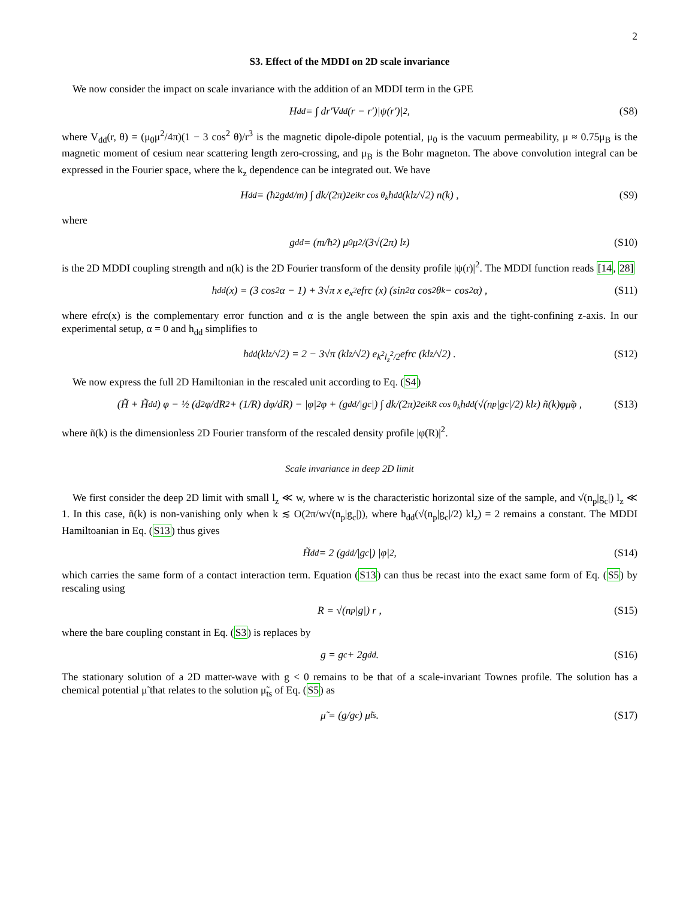2
S3. Effect of the MDDI on 2D scale invariance
We now consider the impact on scale invariance with the addition of an MDDI term in the GPE
H<sub>dd</sub> = ∫ dr′V<sub>dd</sub>(r − r′)|ψ(r′)|<sup>2</sup> , (S8)
where V<sub>dd</sub>(r, θ) = (μ<sub>0</sub>μ<sup>2</sup>/4π)(1 − 3 cos<sup>2</sup> θ)/r<sup>3</sup> is the magnetic dipole-dipole potential, μ<sub>0</sub> is the vacuum permeability, μ ≈ 0.75μ<sub>B</sub> is the magnetic moment of cesium near scattering length zero-crossing, and μ<sub>B</sub> is the Bohr magneton. The above convolution integral can be expressed in the Fourier space, where the k<sub>z</sub> dependence can be integrated out. We have
H<sub>dd</sub> = (ħ<sup>2</sup>g<sub>dd</sub>/m) ∫ dk/(2π)<sup>2</sup> e<sup>ikr cos θ<sub>k</sub></sup> h<sub>dd</sub>(kl<sub>z</sub>/√2) n(k) , (S9)
where
g<sub>dd</sub> = (m/ħ<sup>2</sup>) μ<sub>0</sub>μ<sup>2</sup>/(3√(2π) l<sub>z</sub>) (S10)
is the 2D MDDI coupling strength and n(k) is the 2D Fourier transform of the density profile |ψ(r)|<sup>2</sup>. The MDDI function reads [14, 28]
h<sub>dd</sub>(x) = (3 cos<sup>2</sup> α − 1) + 3√π x e<sup>x<sup>2</sup></sup> efrc (x) (sin<sup>2</sup> α cos<sup>2</sup> θ<sub>k</sub> − cos<sup>2</sup> α) , (S11)
where efrc(x) is the complementary error function and α is the angle between the spin axis and the tight-confining z-axis. In our experimental setup, α = 0 and h<sub>dd</sub> simplifies to
h<sub>dd</sub>(kl<sub>z</sub>/√2) = 2 − 3√π (kl<sub>z</sub>/√2) e<sup>k<sup>2</sup>l<sub>z</sub><sup>2</sup>/2</sup> efrc (kl<sub>z</sub>/√2) . (S12)
We now express the full 2D Hamiltonian in the rescaled unit according to Eq. (S4)
(H̃ + H̃<sub>dd</sub>) φ − ½ (d<sup>2</sup>φ/dR<sup>2</sup> + (1/R) dφ/dR) − |φ|<sup>2</sup>φ + (g<sub>dd</sub>/|g<sub>c</sub>|) ∫ dk/(2π)<sup>2</sup> e<sup>ikR cos θ<sub>k</sub></sup> h<sub>dd</sub>(√(n<sub>p</sub>|g<sub>c</sub>|/2) kl<sub>z</sub>) ñ(k)φμ̃φ , (S13)
where ñ(k) is the dimensionless 2D Fourier transform of the rescaled density profile |φ(R)|<sup>2</sup>.
Scale invariance in deep 2D limit
We first consider the deep 2D limit with small l<sub>z</sub> ≪ w, where w is the characteristic horizontal size of the sample, and √(n<sub>p</sub>|g<sub>c</sub>|) l<sub>z</sub> ≪ 1. In this case, ñ(k) is non-vanishing only when k ≲ O(2π/w√(n<sub>p</sub>|g<sub>c</sub>|)), where h<sub>dd</sub>(√(n<sub>p</sub>|g<sub>c</sub>|/2) kl<sub>z</sub>) = 2 remains a constant. The MDDI Hamiltoanian in Eq. (S13) thus gives
H̃<sub>dd</sub> = 2 (g<sub>dd</sub>/|g<sub>c</sub>|) |φ|<sup>2</sup> , (S14)
which carries the same form of a contact interaction term. Equation (S13) can thus be recast into the exact same form of Eq. (S5) by rescaling using
R = √(n<sub>p</sub>|g|) r , (S15)
where the bare coupling constant in Eq. (S3) is replaces by
g = g<sub>c</sub> + 2g<sub>dd</sub> . (S16)
The stationary solution of a 2D matter-wave with g < 0 remains to be that of a scale-invariant Townes profile. The solution has a chemical potential μ̃ that relates to the solution μ̃<sub>ts</sub> of Eq. (S5) as
μ̃ = (g/g<sub>c</sub>) μ̃<sub>ts</sub> . (S17)